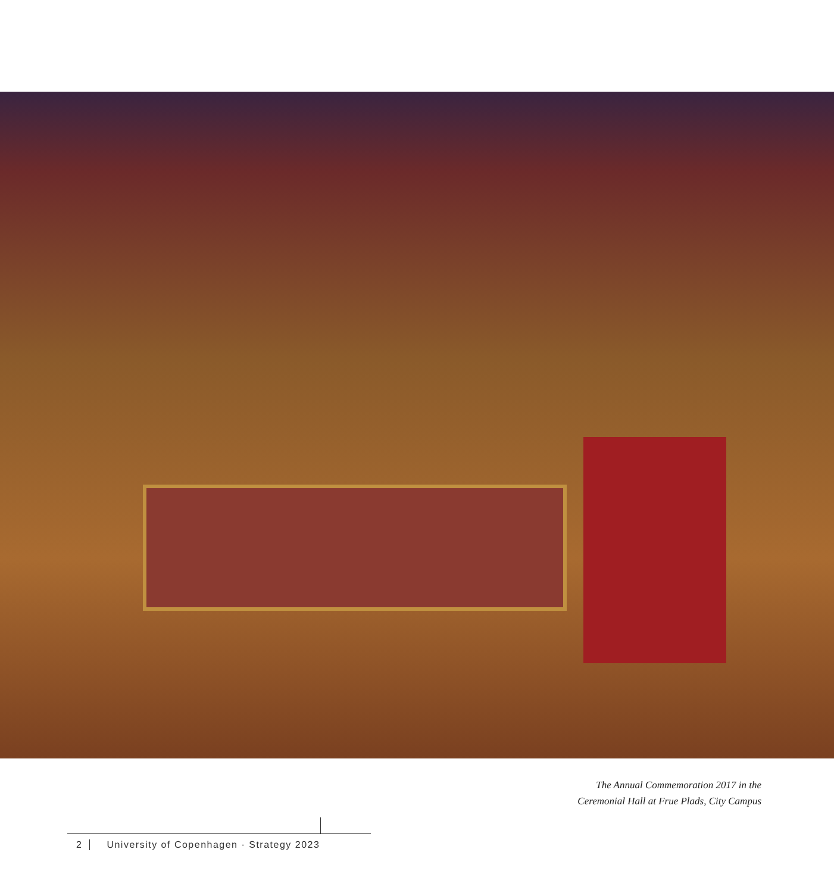The Annual Commemoration 2017 in the
Ceremonial Hall at Frue Plads, City Campus
2 University of Copenhagen · Strategy 2023